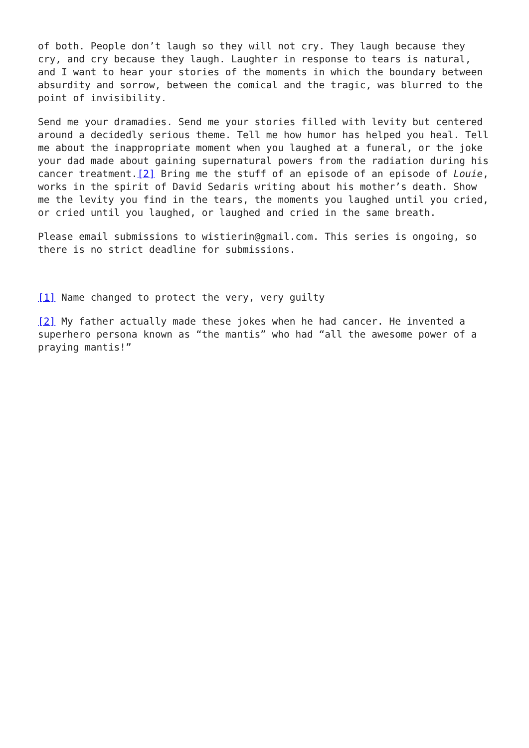of both. People don’t laugh so they will not cry. They laugh because they cry, and cry because they laugh. Laughter in response to tears is natural, and I want to hear your stories of the moments in which the boundary between absurdity and sorrow, between the comical and the tragic, was blurred to the point of invisibility.
Send me your dramadies. Send me your stories filled with levity but centered around a decidedly serious theme. Tell me how humor has helped you heal. Tell me about the inappropriate moment when you laughed at a funeral, or the joke your dad made about gaining supernatural powers from the radiation during his cancer treatment.[2] Bring me the stuff of an episode of an episode of Louie, works in the spirit of David Sedaris writing about his mother’s death. Show me the levity you find in the tears, the moments you laughed until you cried, or cried until you laughed, or laughed and cried in the same breath.
Please email submissions to wistierin@gmail.com. This series is ongoing, so there is no strict deadline for submissions.
[1] Name changed to protect the very, very guilty
[2] My father actually made these jokes when he had cancer. He invented a superhero persona known as “the mantis” who had “all the awesome power of a praying mantis!”